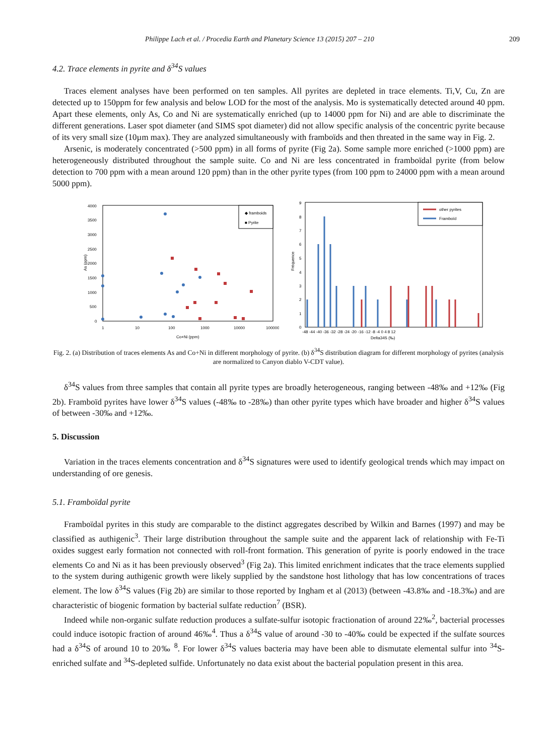Philippe Lach et al. / Procedia Earth and Planetary Science 13 (2015) 207 – 210 209
4.2. Trace elements in pyrite and δ<sup>34</sup>S values
Traces element analyses have been performed on ten samples. All pyrites are depleted in trace elements. Ti,V, Cu, Zn are detected up to 150ppm for few analysis and below LOD for the most of the analysis. Mo is systematically detected around 40 ppm. Apart these elements, only As, Co and Ni are systematically enriched (up to 14000 ppm for Ni) and are able to discriminate the different generations. Laser spot diameter (and SIMS spot diameter) did not allow specific analysis of the concentric pyrite because of its very small size (10µm max). They are analyzed simultaneously with framboïds and then threated in the same way in Fig. 2.
Arsenic, is moderately concentrated (>500 ppm) in all forms of pyrite (Fig 2a). Some sample more enriched (>1000 ppm) are heterogeneously distributed throughout the sample suite. Co and Ni are less concentrated in framboïdal pyrite (from below detection to 700 ppm with a mean around 120 ppm) than in the other pyrite types (from 100 ppm to 24000 ppm with a mean around 5000 ppm).
4000
3500
3000
2500
2000
1500
1000
500
0
1
10
100
1000
10000
100000
Co+Ni (ppm)
As (ppm)
◆ framboids
■ Pyrite
9
8
7
6
5
4
3
2
1
0
Fréquence
-48 -44 -40 -36 -32 -28 -24 -20 -16 -12 -8 -4 0 4 8 12
Delta34S (‰)
other pyrites
Framboïd
Fig. 2. (a) Distribution of traces elements As and Co+Ni in different morphology of pyrite. (b) δ<sup>34</sup>S distribution diagram for different morphology of pyrites (analysis are normalized to Canyon diablo V-CDT value).
δ<sup>34</sup>S values from three samples that contain all pyrite types are broadly heterogeneous, ranging between -48‰ and +12‰ (Fig 2b). Framboïd pyrites have lower δ<sup>34</sup>S values (-48‰ to -28‰) than other pyrite types which have broader and higher δ<sup>34</sup>S values of between -30‰ and +12‰.
5. Discussion
Variation in the traces elements concentration and δ<sup>34</sup>S signatures were used to identify geological trends which may impact on understanding of ore genesis.
5.1. Framboïdal pyrite
Framboïdal pyrites in this study are comparable to the distinct aggregates described by Wilkin and Barnes (1997) and may be classified as authigenic<sup>3</sup>. Their large distribution throughout the sample suite and the apparent lack of relationship with Fe-Ti oxides suggest early formation not connected with roll-front formation. This generation of pyrite is poorly endowed in the trace elements Co and Ni as it has been previously observed<sup>3</sup> (Fig 2a). This limited enrichment indicates that the trace elements supplied to the system during authigenic growth were likely supplied by the sandstone host lithology that has low concentrations of traces element. The low δ<sup>34</sup>S values (Fig 2b) are similar to those reported by Ingham et al (2013) (between -43.8‰ and -18.3‰) and are characteristic of biogenic formation by bacterial sulfate reduction<sup>7</sup> (BSR).
Indeed while non-organic sulfate reduction produces a sulfate-sulfur isotopic fractionation of around 22‰<sup>2</sup>, bacterial processes could induce isotopic fraction of around 46‰<sup>4</sup>. Thus a δ<sup>34</sup>S value of around -30 to -40‰ could be expected if the sulfate sources had a δ<sup>34</sup>S of around 10 to 20‰ <sup>8</sup>. For lower δ<sup>34</sup>S values bacteria may have been able to dismutate elemental sulfur into <sup>34</sup>S-enriched sulfate and <sup>34</sup>S-depleted sulfide. Unfortunately no data exist about the bacterial population present in this area.